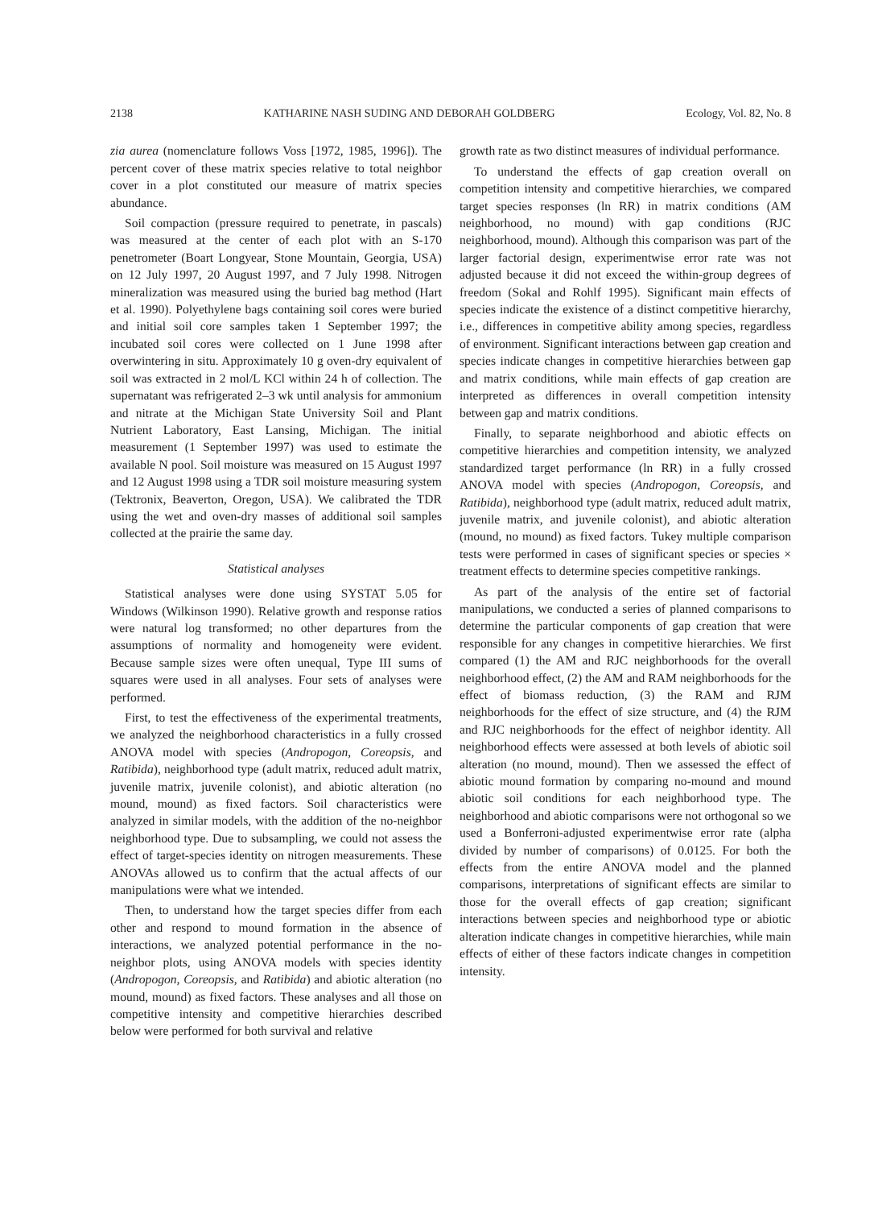2138 KATHARINE NASH SUDING AND DEBORAH GOLDBERG Ecology, Vol. 82, No. 8
zia aurea (nomenclature follows Voss [1972, 1985, 1996]). The percent cover of these matrix species relative to total neighbor cover in a plot constituted our measure of matrix species abundance.
Soil compaction (pressure required to penetrate, in pascals) was measured at the center of each plot with an S-170 penetrometer (Boart Longyear, Stone Mountain, Georgia, USA) on 12 July 1997, 20 August 1997, and 7 July 1998. Nitrogen mineralization was measured using the buried bag method (Hart et al. 1990). Polyethylene bags containing soil cores were buried and initial soil core samples taken 1 September 1997; the incubated soil cores were collected on 1 June 1998 after overwintering in situ. Approximately 10 g oven-dry equivalent of soil was extracted in 2 mol/L KCl within 24 h of collection. The supernatant was refrigerated 2–3 wk until analysis for ammonium and nitrate at the Michigan State University Soil and Plant Nutrient Laboratory, East Lansing, Michigan. The initial measurement (1 September 1997) was used to estimate the available N pool. Soil moisture was measured on 15 August 1997 and 12 August 1998 using a TDR soil moisture measuring system (Tektronix, Beaverton, Oregon, USA). We calibrated the TDR using the wet and oven-dry masses of additional soil samples collected at the prairie the same day.
Statistical analyses
Statistical analyses were done using SYSTAT 5.05 for Windows (Wilkinson 1990). Relative growth and response ratios were natural log transformed; no other departures from the assumptions of normality and homogeneity were evident. Because sample sizes were often unequal, Type III sums of squares were used in all analyses. Four sets of analyses were performed.
First, to test the effectiveness of the experimental treatments, we analyzed the neighborhood characteristics in a fully crossed ANOVA model with species (Andropogon, Coreopsis, and Ratibida), neighborhood type (adult matrix, reduced adult matrix, juvenile matrix, juvenile colonist), and abiotic alteration (no mound, mound) as fixed factors. Soil characteristics were analyzed in similar models, with the addition of the no-neighbor neighborhood type. Due to subsampling, we could not assess the effect of target-species identity on nitrogen measurements. These ANOVAs allowed us to confirm that the actual affects of our manipulations were what we intended.
Then, to understand how the target species differ from each other and respond to mound formation in the absence of interactions, we analyzed potential performance in the no-neighbor plots, using ANOVA models with species identity (Andropogon, Coreopsis, and Ratibida) and abiotic alteration (no mound, mound) as fixed factors. These analyses and all those on competitive intensity and competitive hierarchies described below were performed for both survival and relative
growth rate as two distinct measures of individual performance.
To understand the effects of gap creation overall on competition intensity and competitive hierarchies, we compared target species responses (ln RR) in matrix conditions (AM neighborhood, no mound) with gap conditions (RJC neighborhood, mound). Although this comparison was part of the larger factorial design, experimentwise error rate was not adjusted because it did not exceed the within-group degrees of freedom (Sokal and Rohlf 1995). Significant main effects of species indicate the existence of a distinct competitive hierarchy, i.e., differences in competitive ability among species, regardless of environment. Significant interactions between gap creation and species indicate changes in competitive hierarchies between gap and matrix conditions, while main effects of gap creation are interpreted as differences in overall competition intensity between gap and matrix conditions.
Finally, to separate neighborhood and abiotic effects on competitive hierarchies and competition intensity, we analyzed standardized target performance (ln RR) in a fully crossed ANOVA model with species (Andropogon, Coreopsis, and Ratibida), neighborhood type (adult matrix, reduced adult matrix, juvenile matrix, and juvenile colonist), and abiotic alteration (mound, no mound) as fixed factors. Tukey multiple comparison tests were performed in cases of significant species or species × treatment effects to determine species competitive rankings.
As part of the analysis of the entire set of factorial manipulations, we conducted a series of planned comparisons to determine the particular components of gap creation that were responsible for any changes in competitive hierarchies. We first compared (1) the AM and RJC neighborhoods for the overall neighborhood effect, (2) the AM and RAM neighborhoods for the effect of biomass reduction, (3) the RAM and RJM neighborhoods for the effect of size structure, and (4) the RJM and RJC neighborhoods for the effect of neighbor identity. All neighborhood effects were assessed at both levels of abiotic soil alteration (no mound, mound). Then we assessed the effect of abiotic mound formation by comparing no-mound and mound abiotic soil conditions for each neighborhood type. The neighborhood and abiotic comparisons were not orthogonal so we used a Bonferroni-adjusted experimentwise error rate (alpha divided by number of comparisons) of 0.0125. For both the effects from the entire ANOVA model and the planned comparisons, interpretations of significant effects are similar to those for the overall effects of gap creation; significant interactions between species and neighborhood type or abiotic alteration indicate changes in competitive hierarchies, while main effects of either of these factors indicate changes in competition intensity.